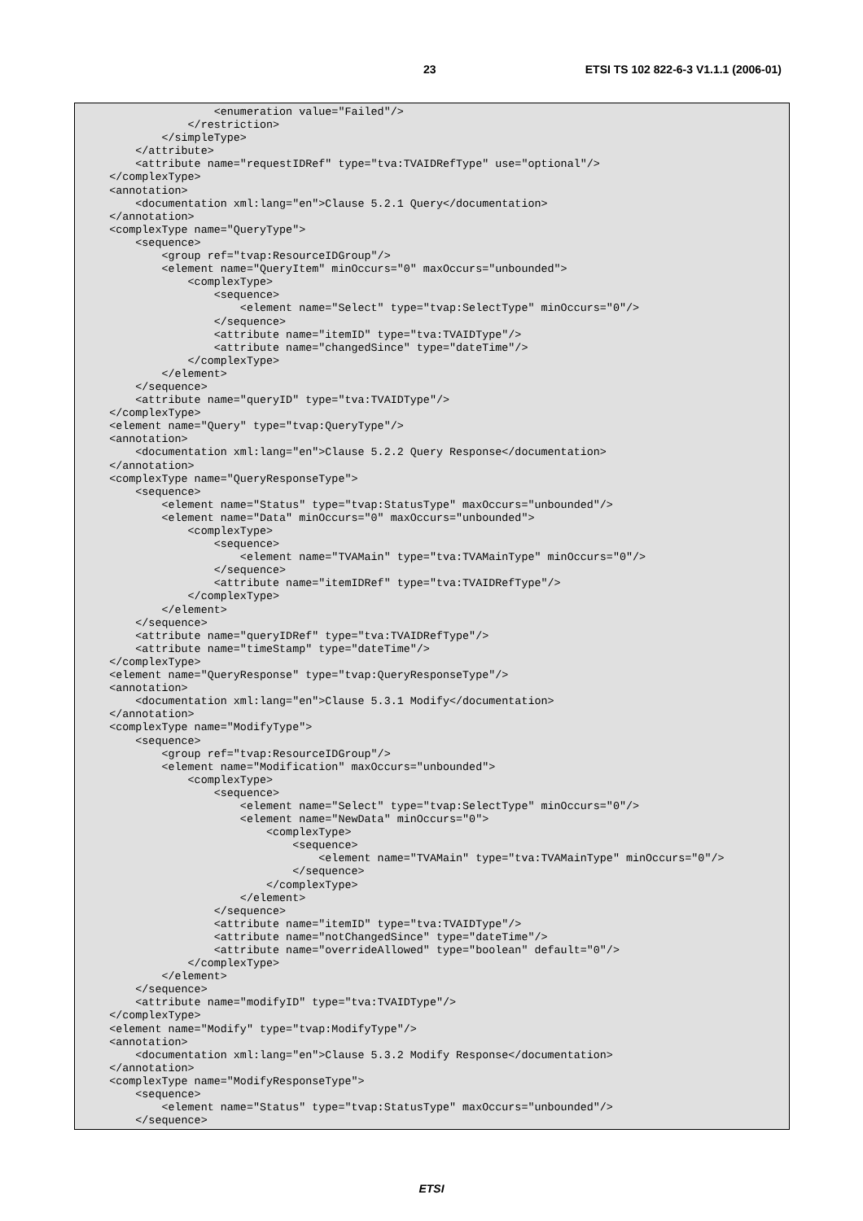23 ETSI TS 102 822-6-3 V1.1.1 (2006-01)
                    <enumeration value="Failed"/>
                </restriction>
            </simpleType>
        </attribute>
        <attribute name="requestIDRef" type="tva:TVAIDRefType" use="optional"/>
    </complexType>
    <annotation>
        <documentation xml:lang="en">Clause 5.2.1 Query</documentation>
    </annotation>
    <complexType name="QueryType">
        <sequence>
            <group ref="tvap:ResourceIDGroup"/>
            <element name="QueryItem" minOccurs="0" maxOccurs="unbounded">
                <complexType>
                    <sequence>
                        <element name="Select" type="tvap:SelectType" minOccurs="0"/>
                    </sequence>
                    <attribute name="itemID" type="tva:TVAIDType"/>
                    <attribute name="changedSince" type="dateTime"/>
                </complexType>
            </element>
        </sequence>
        <attribute name="queryID" type="tva:TVAIDType"/>
    </complexType>
    <element name="Query" type="tvap:QueryType"/>
    <annotation>
        <documentation xml:lang="en">Clause 5.2.2 Query Response</documentation>
    </annotation>
    <complexType name="QueryResponseType">
        <sequence>
            <element name="Status" type="tvap:StatusType" maxOccurs="unbounded"/>
            <element name="Data" minOccurs="0" maxOccurs="unbounded">
                <complexType>
                    <sequence>
                        <element name="TVAMain" type="tva:TVAMainType" minOccurs="0"/>
                    </sequence>
                    <attribute name="itemIDRef" type="tva:TVAIDRefType"/>
                </complexType>
            </element>
        </sequence>
        <attribute name="queryIDRef" type="tva:TVAIDRefType"/>
        <attribute name="timeStamp" type="dateTime"/>
    </complexType>
    <element name="QueryResponse" type="tvap:QueryResponseType"/>
    <annotation>
        <documentation xml:lang="en">Clause 5.3.1 Modify</documentation>
    </annotation>
    <complexType name="ModifyType">
        <sequence>
            <group ref="tvap:ResourceIDGroup"/>
            <element name="Modification" maxOccurs="unbounded">
                <complexType>
                    <sequence>
                        <element name="Select" type="tvap:SelectType" minOccurs="0"/>
                        <element name="NewData" minOccurs="0">
                            <complexType>
                                <sequence>
                                    <element name="TVAMain" type="tva:TVAMainType" minOccurs="0"/>
                                </sequence>
                            </complexType>
                        </element>
                    </sequence>
                    <attribute name="itemID" type="tva:TVAIDType"/>
                    <attribute name="notChangedSince" type="dateTime"/>
                    <attribute name="overrideAllowed" type="boolean" default="0"/>
                </complexType>
            </element>
        </sequence>
        <attribute name="modifyID" type="tva:TVAIDType"/>
    </complexType>
    <element name="Modify" type="tvap:ModifyType"/>
    <annotation>
        <documentation xml:lang="en">Clause 5.3.2 Modify Response</documentation>
    </annotation>
    <complexType name="ModifyResponseType">
        <sequence>
            <element name="Status" type="tvap:StatusType" maxOccurs="unbounded"/>
        </sequence>
ETSI